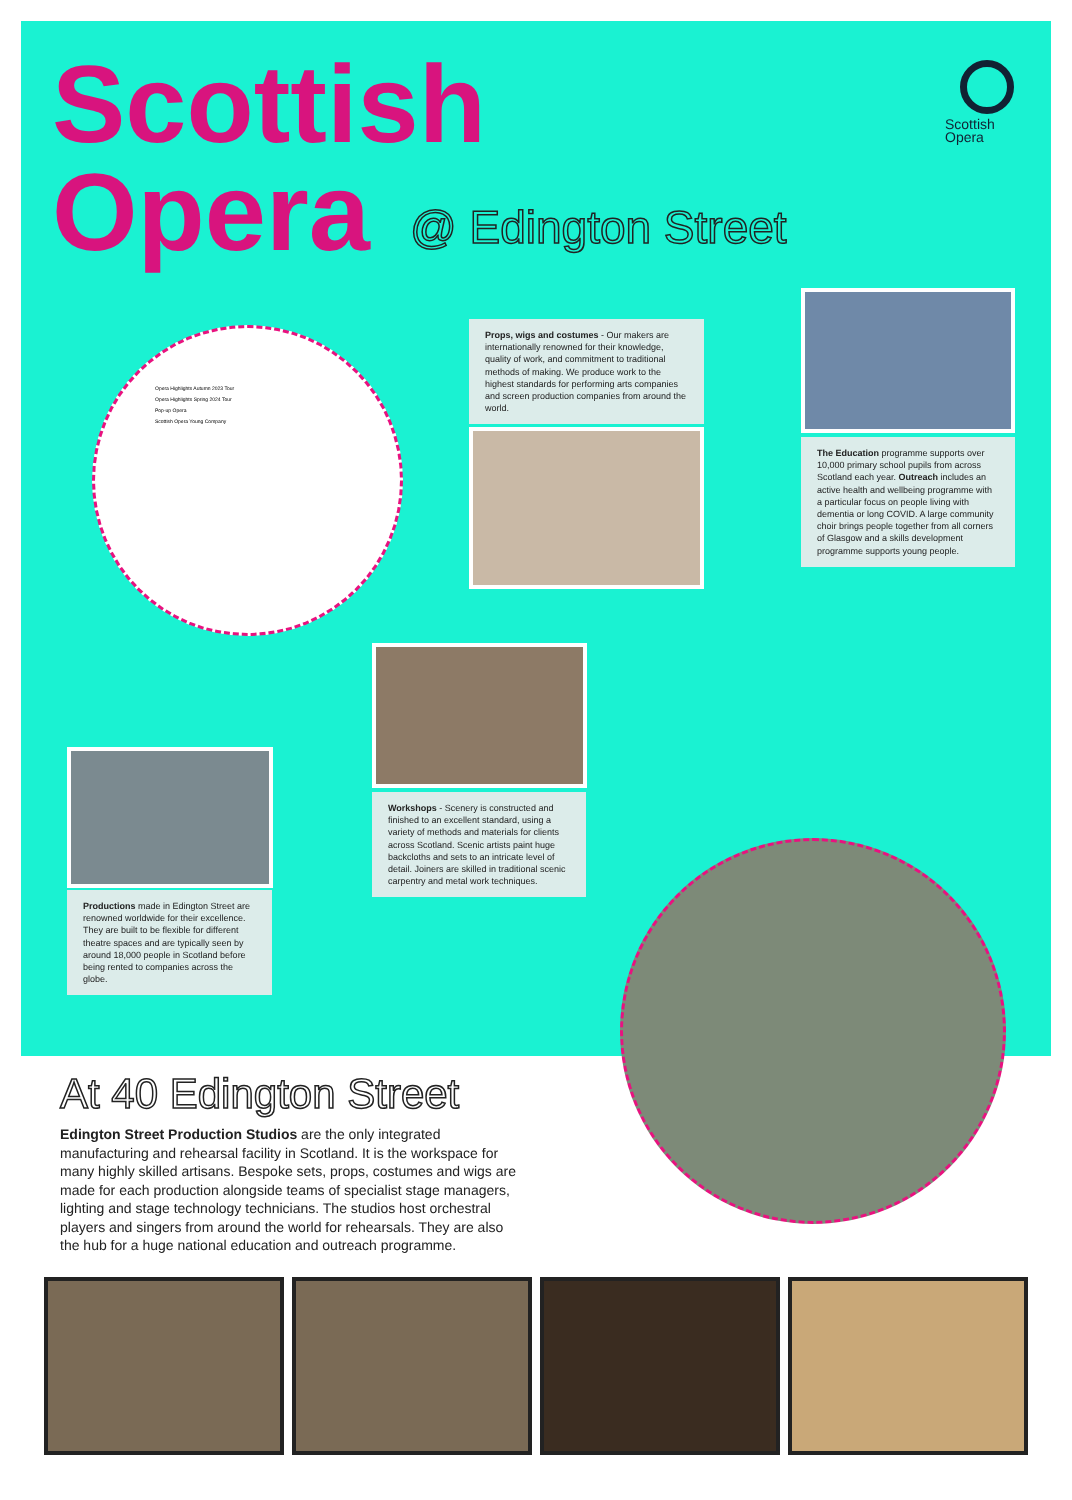Scottish
Opera
@ Edington Street
Scottish
Opera
Opera Highlights Autumn 2023 Tour
Opera Highlights Spring 2024 Tour
Pop-up Opera
Scottish Opera Young Company
Props, wigs and costumes - Our makers are internationally renowned for their knowledge, quality of work, and commitment to traditional methods of making. We produce work to the highest standards for performing arts companies and screen production companies from around the world.
The Education programme supports over 10,000 primary school pupils from across Scotland each year. Outreach includes an active health and wellbeing programme with a particular focus on people living with dementia or long COVID. A large community choir brings people together from all corners of Glasgow and a skills development programme supports young people.
Workshops - Scenery is constructed and finished to an excellent standard, using a variety of methods and materials for clients across Scotland. Scenic artists paint huge backcloths and sets to an intricate level of detail. Joiners are skilled in traditional scenic carpentry and metal work techniques.
Productions made in Edington Street are renowned worldwide for their excellence. They are built to be flexible for different theatre spaces and are typically seen by around 18,000 people in Scotland before being rented to companies across the globe.
At 40 Edington Street
Edington Street Production Studios are the only integrated manufacturing and rehearsal facility in Scotland. It is the workspace for many highly skilled artisans. Bespoke sets, props, costumes and wigs are made for each production alongside teams of specialist stage managers, lighting and stage technology technicians. The studios host orchestral players and singers from around the world for rehearsals. They are also the hub for a huge national education and outreach programme.